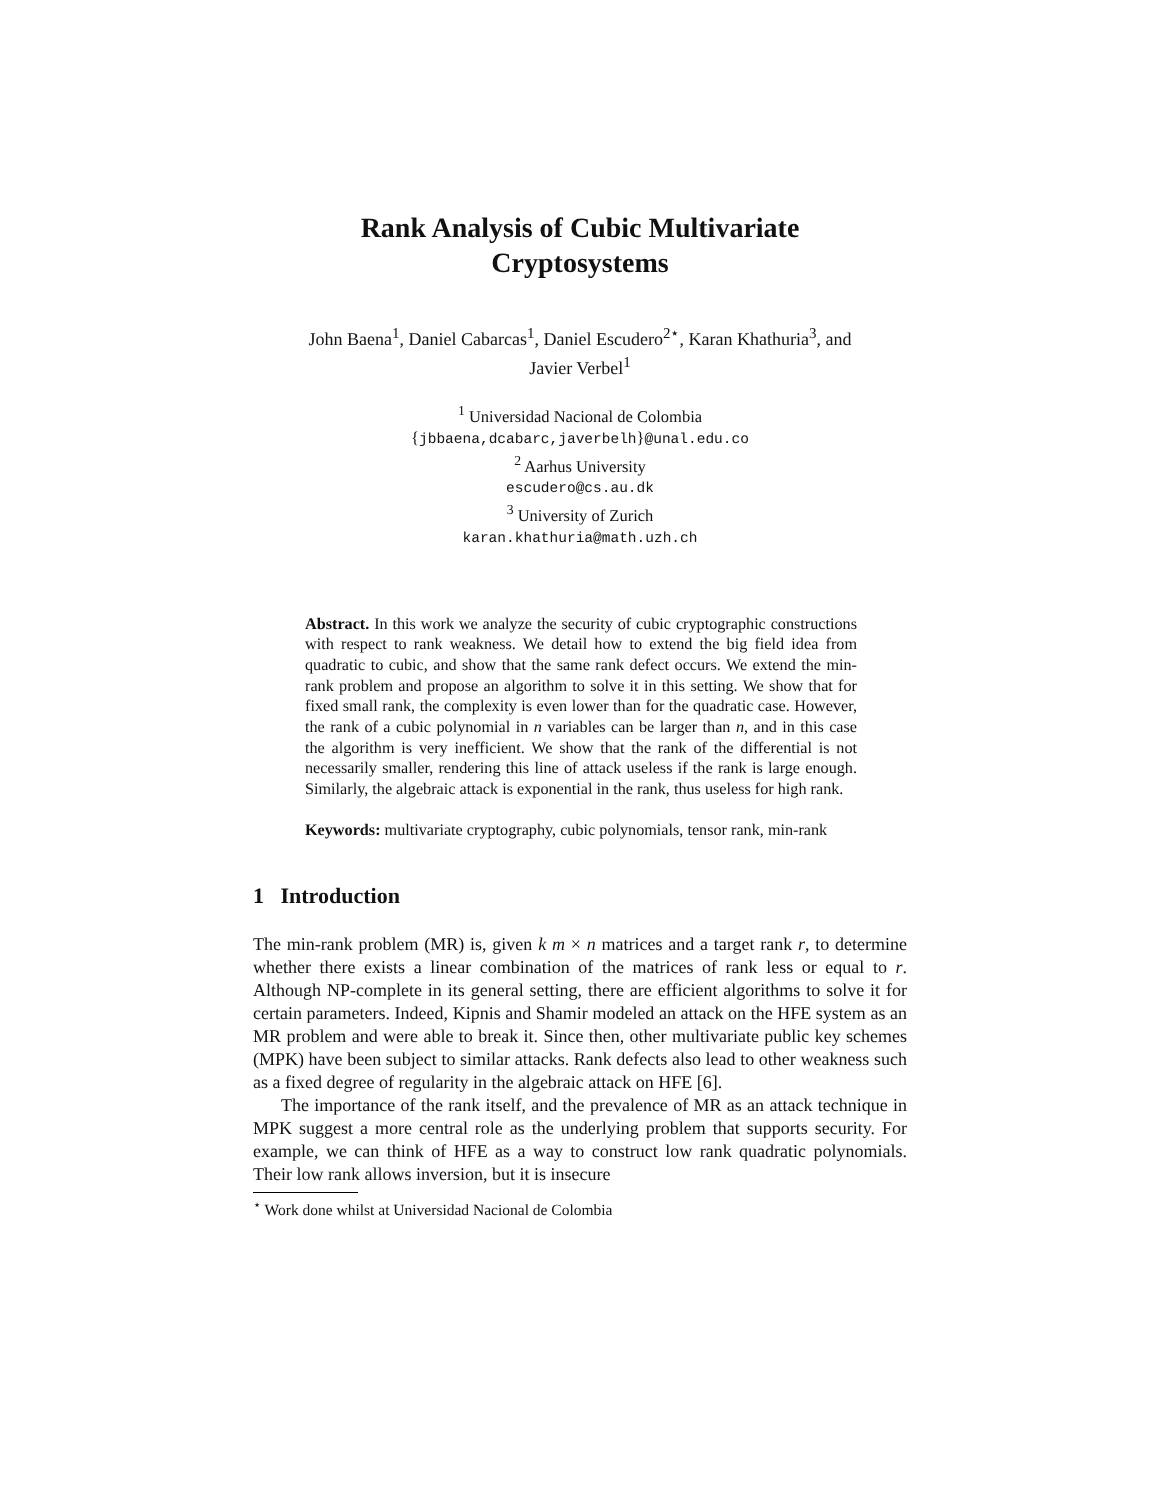Rank Analysis of Cubic Multivariate
Cryptosystems
John Baena<sup>1</sup>, Daniel Cabarcas<sup>1</sup>, Daniel Escudero<sup>2⋆</sup>, Karan Khathuria<sup>3</sup>, and
Javier Verbel<sup>1</sup>
<sup>1</sup> Universidad Nacional de Colombia
{jbbaena,dcabarc,javerbelh}@unal.edu.co
<sup>2</sup> Aarhus University
escudero@cs.au.dk
<sup>3</sup> University of Zurich
karan.khathuria@math.uzh.ch
Abstract. In this work we analyze the security of cubic cryptographic constructions with respect to rank weakness. We detail how to extend the big field idea from quadratic to cubic, and show that the same rank defect occurs. We extend the min-rank problem and propose an algorithm to solve it in this setting. We show that for fixed small rank, the complexity is even lower than for the quadratic case. However, the rank of a cubic polynomial in n variables can be larger than n, and in this case the algorithm is very inefficient. We show that the rank of the differential is not necessarily smaller, rendering this line of attack useless if the rank is large enough. Similarly, the algebraic attack is exponential in the rank, thus useless for high rank.
Keywords: multivariate cryptography, cubic polynomials, tensor rank, min-rank
1 Introduction
The min-rank problem (MR) is, given k m × n matrices and a target rank r, to determine whether there exists a linear combination of the matrices of rank less or equal to r. Although NP-complete in its general setting, there are efficient algorithms to solve it for certain parameters. Indeed, Kipnis and Shamir modeled an attack on the HFE system as an MR problem and were able to break it. Since then, other multivariate public key schemes (MPK) have been subject to similar attacks. Rank defects also lead to other weakness such as a fixed degree of regularity in the algebraic attack on HFE [6].
The importance of the rank itself, and the prevalence of MR as an attack technique in MPK suggest a more central role as the underlying problem that supports security. For example, we can think of HFE as a way to construct low rank quadratic polynomials. Their low rank allows inversion, but it is insecure
<sup>⋆</sup> Work done whilst at Universidad Nacional de Colombia